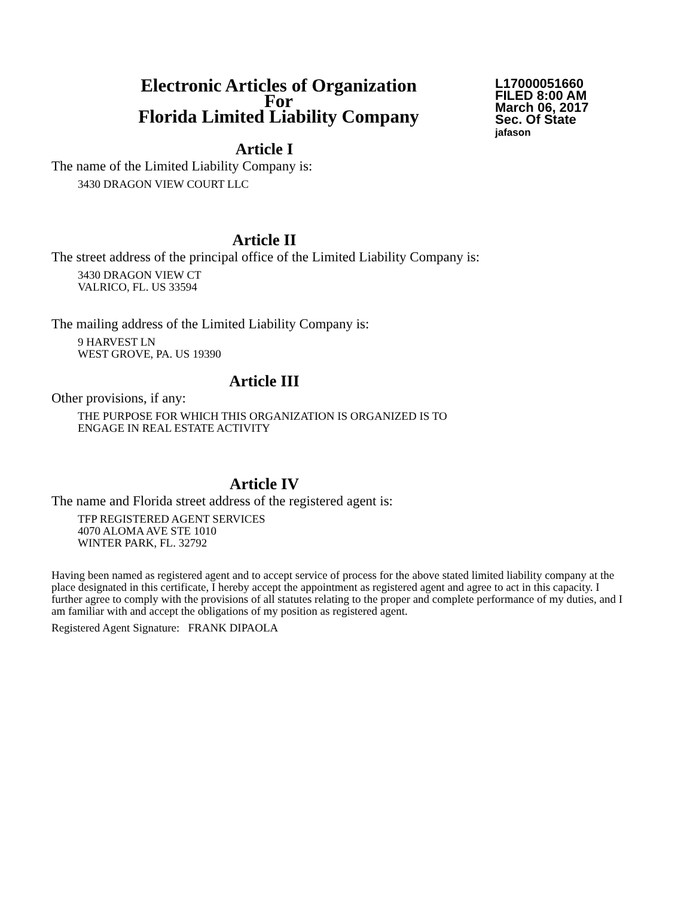Electronic Articles of Organization
For
Florida Limited Liability Company
L17000051660
FILED 8:00 AM
March 06, 2017
Sec. Of State
jafason
Article I
The name of the Limited Liability Company is:
3430 DRAGON VIEW COURT LLC
Article II
The street address of the principal office of the Limited Liability Company is:
3430 DRAGON VIEW CT
VALRICO, FL. US 33594
The mailing address of the Limited Liability Company is:
9 HARVEST LN
WEST GROVE, PA. US 19390
Article III
Other provisions, if any:
THE PURPOSE FOR WHICH THIS ORGANIZATION IS ORGANIZED IS TO
ENGAGE IN REAL ESTATE ACTIVITY
Article IV
The name and Florida street address of the registered agent is:
TFP REGISTERED AGENT SERVICES
4070 ALOMA AVE STE 1010
WINTER PARK, FL. 32792
Having been named as registered agent and to accept service of process for the above stated limited liability company at the place designated in this certificate, I hereby accept the appointment as registered agent and agree to act in this capacity. I further agree to comply with the provisions of all statutes relating to the proper and complete performance of my duties, and I am familiar with and accept the obligations of my position as registered agent.
Registered Agent Signature: FRANK DIPAOLA